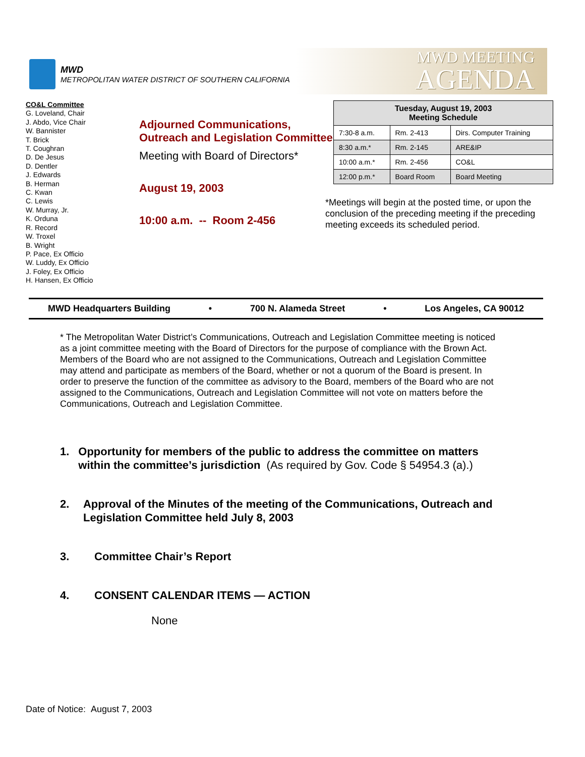MWD
METROPOLITAN WATER DISTRICT OF SOUTHERN CALIFORNIA
MWD MEETING
AGENDA
CO&L Committee
G. Loveland, Chair
J. Abdo, Vice Chair
W. Bannister
T. Brick
T. Coughran
D. De Jesus
D. Dentler
J. Edwards
B. Herman
C. Kwan
C. Lewis
W. Murray, Jr.
K. Orduna
R. Record
W. Troxel
B. Wright
P. Pace, Ex Officio
W. Luddy, Ex Officio
J. Foley, Ex Officio
H. Hansen, Ex Officio
Adjourned Communications, Outreach and Legislation Committee
Meeting with Board of Directors*
August 19, 2003
10:00 a.m. -- Room 2-456
| Tuesday, August 19, 2003 Meeting Schedule | | |
| --- | --- | --- |
| 7:30-8 a.m. | Rm. 2-413 | Dirs. Computer Training |
| 8:30 a.m.* | Rm. 2-145 | ARE&IP |
| 10:00 a.m.* | Rm. 2-456 | CO&L |
| 12:00 p.m.* | Board Room | Board Meeting |
*Meetings will begin at the posted time, or upon the conclusion of the preceding meeting if the preceding meeting exceeds its scheduled period.
MWD Headquarters Building • 700 N. Alameda Street • Los Angeles, CA 90012
* The Metropolitan Water District’s Communications, Outreach and Legislation Committee meeting is noticed as a joint committee meeting with the Board of Directors for the purpose of compliance with the Brown Act. Members of the Board who are not assigned to the Communications, Outreach and Legislation Committee may attend and participate as members of the Board, whether or not a quorum of the Board is present. In order to preserve the function of the committee as advisory to the Board, members of the Board who are not assigned to the Communications, Outreach and Legislation Committee will not vote on matters before the Communications, Outreach and Legislation Committee.
1. Opportunity for members of the public to address the committee on matters within the committee’s jurisdiction (As required by Gov. Code § 54954.3 (a).)
2. Approval of the Minutes of the meeting of the Communications, Outreach and Legislation Committee held July 8, 2003
3. Committee Chair’s Report
4. CONSENT CALENDAR ITEMS — ACTION
None
Date of Notice: August 7, 2003